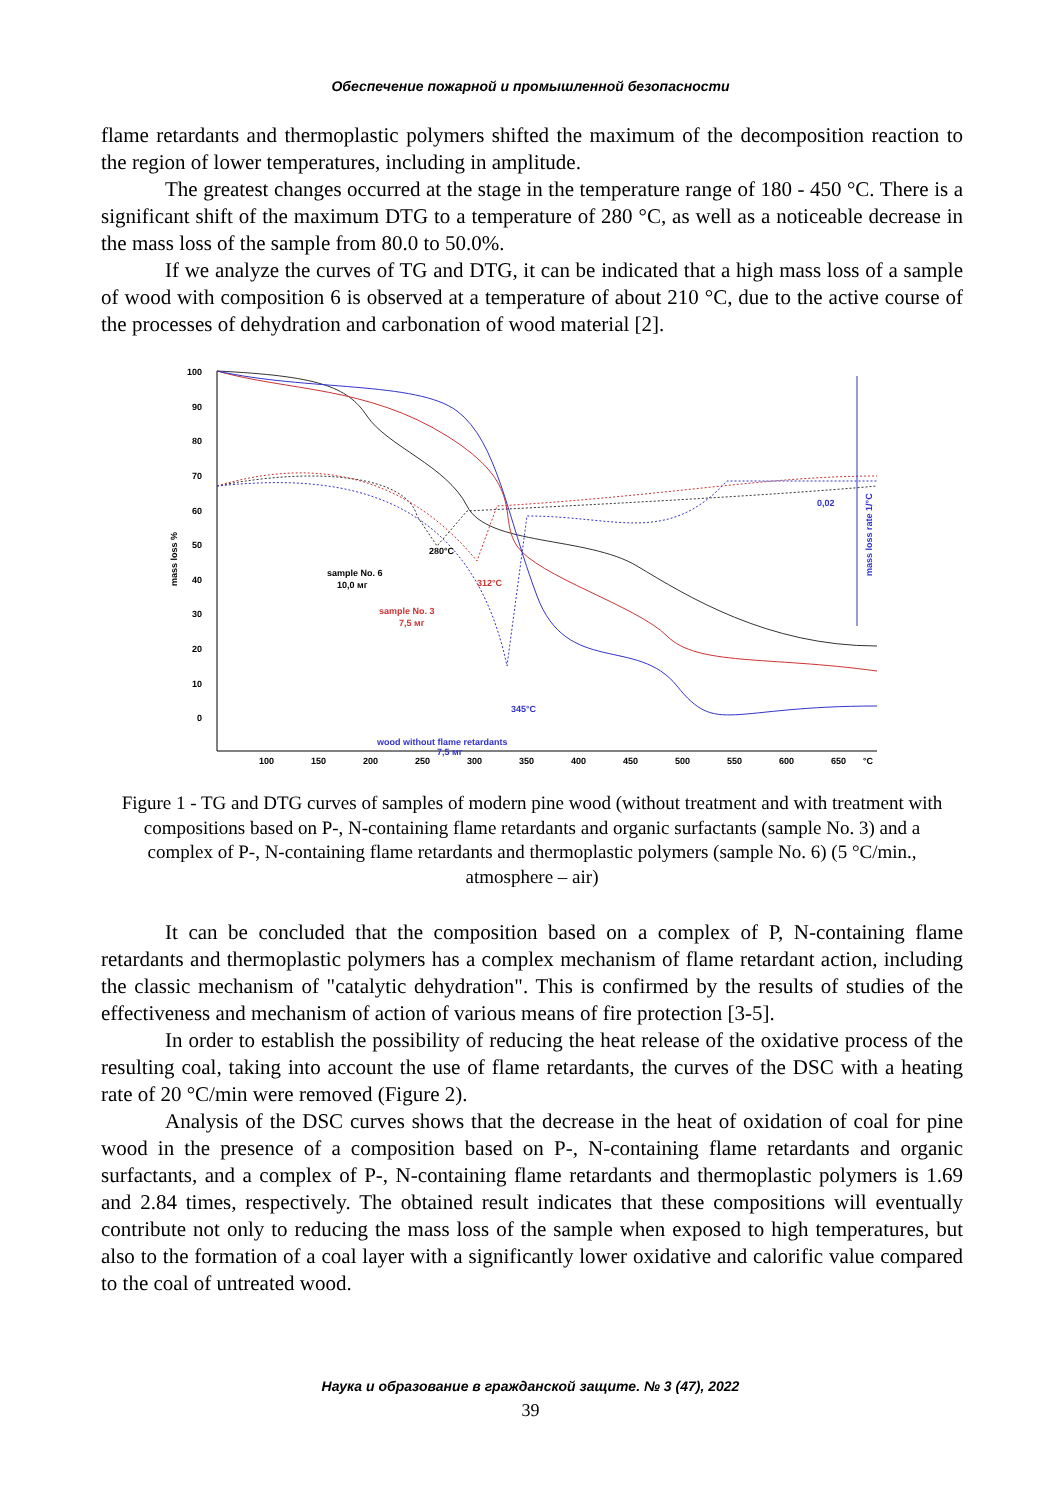Обеспечение пожарной и промышленной безопасности
flame retardants and thermoplastic polymers shifted the maximum of the decomposition reaction to the region of lower temperatures, including in amplitude.
The greatest changes occurred at the stage in the temperature range of 180 - 450 °C. There is a significant shift of the maximum DTG to a temperature of 280 °C, as well as a noticeable decrease in the mass loss of the sample from 80.0 to 50.0%.
If we analyze the curves of TG and DTG, it can be indicated that a high mass loss of a sample of wood with composition 6 is observed at a temperature of about 210 °C, due to the active course of the processes of dehydration and carbonation of wood material [2].
mass loss %
100
90
80
70
60
50
40
30
20
10
0
100
150
200
250
300
350
400
450
500
550
600
650
°C
0,02
mass loss rate 1/°C
280°C
312°C
345°C
sample No. 6
10,0 мг
sample No. 3
7,5 мг
wood without flame retardants
7,5 мг
Figure 1 - TG and DTG curves of samples of modern pine wood (without treatment and with treatment with compositions based on P-, N-containing flame retardants and organic surfactants (sample No. 3) and a complex of P-, N-containing flame retardants and thermoplastic polymers (sample No. 6) (5 °C/min., atmosphere – air)
It can be concluded that the composition based on a complex of P, N-containing flame retardants and thermoplastic polymers has a complex mechanism of flame retardant action, including the classic mechanism of "catalytic dehydration". This is confirmed by the results of studies of the effectiveness and mechanism of action of various means of fire protection [3-5].
In order to establish the possibility of reducing the heat release of the oxidative process of the resulting coal, taking into account the use of flame retardants, the curves of the DSC with a heating rate of 20 °C/min were removed (Figure 2).
Analysis of the DSC curves shows that the decrease in the heat of oxidation of coal for pine wood in the presence of a composition based on P-, N-containing flame retardants and organic surfactants, and a complex of P-, N-containing flame retardants and thermoplastic polymers is 1.69 and 2.84 times, respectively. The obtained result indicates that these compositions will eventually contribute not only to reducing the mass loss of the sample when exposed to high temperatures, but also to the formation of a coal layer with a significantly lower oxidative and calorific value compared to the coal of untreated wood.
Наука и образование в гражданской защите. № 3 (47), 2022
39